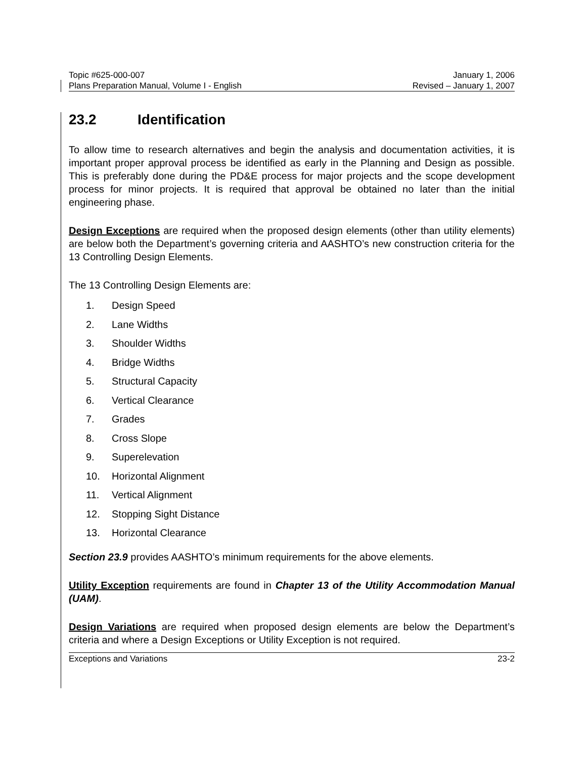Topic #625-000-007
Plans Preparation Manual, Volume I - English
January 1, 2006
Revised – January 1, 2007
23.2 Identification
To allow time to research alternatives and begin the analysis and documentation activities, it is important proper approval process be identified as early in the Planning and Design as possible. This is preferably done during the PD&E process for major projects and the scope development process for minor projects. It is required that approval be obtained no later than the initial engineering phase.
Design Exceptions are required when the proposed design elements (other than utility elements) are below both the Department’s governing criteria and AASHTO’s new construction criteria for the 13 Controlling Design Elements.
The 13 Controlling Design Elements are:
1. Design Speed
2. Lane Widths
3. Shoulder Widths
4. Bridge Widths
5. Structural Capacity
6. Vertical Clearance
7. Grades
8. Cross Slope
9. Superelevation
10. Horizontal Alignment
11. Vertical Alignment
12. Stopping Sight Distance
13. Horizontal Clearance
Section 23.9 provides AASHTO’s minimum requirements for the above elements.
Utility Exception requirements are found in Chapter 13 of the Utility Accommodation Manual (UAM).
Design Variations are required when proposed design elements are below the Department’s criteria and where a Design Exceptions or Utility Exception is not required.
Exceptions and Variations 23-2